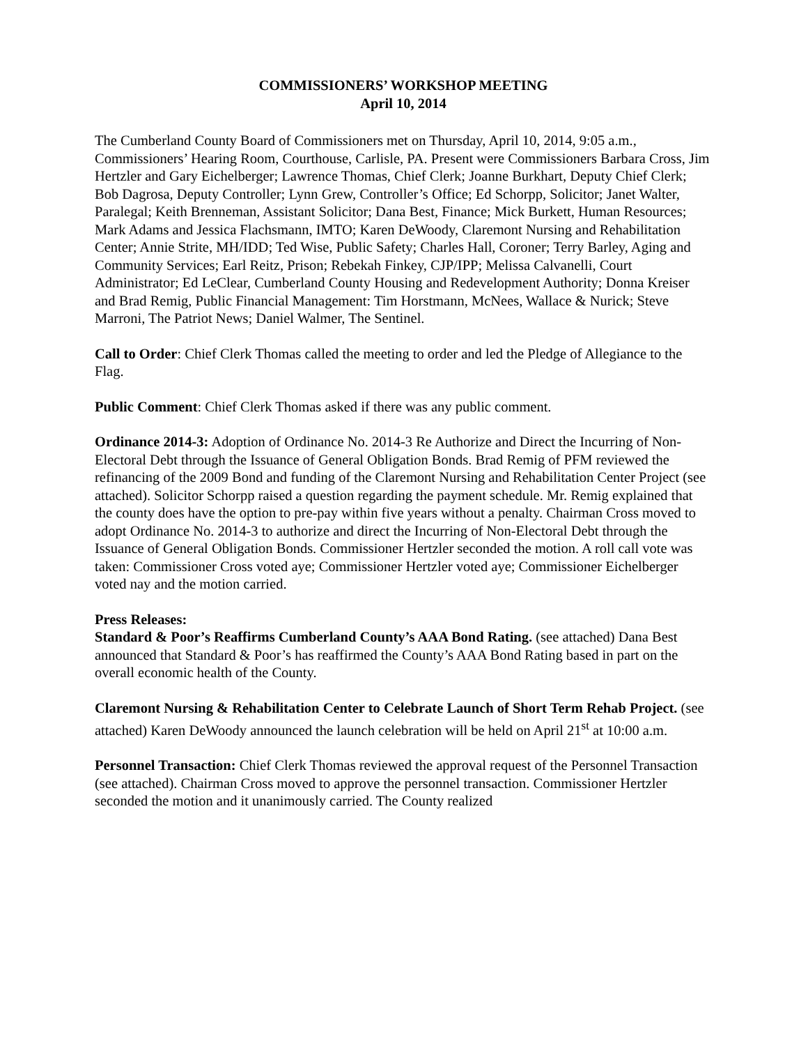COMMISSIONERS’ WORKSHOP MEETING
April 10, 2014
The Cumberland County Board of Commissioners met on Thursday, April 10, 2014, 9:05 a.m., Commissioners’ Hearing Room, Courthouse, Carlisle, PA. Present were Commissioners Barbara Cross, Jim Hertzler and Gary Eichelberger; Lawrence Thomas, Chief Clerk; Joanne Burkhart, Deputy Chief Clerk; Bob Dagrosa, Deputy Controller; Lynn Grew, Controller’s Office; Ed Schorpp, Solicitor; Janet Walter, Paralegal; Keith Brenneman, Assistant Solicitor; Dana Best, Finance; Mick Burkett, Human Resources; Mark Adams and Jessica Flachsmann, IMTO; Karen DeWoody, Claremont Nursing and Rehabilitation Center; Annie Strite, MH/IDD; Ted Wise, Public Safety; Charles Hall, Coroner; Terry Barley, Aging and Community Services; Earl Reitz, Prison; Rebekah Finkey, CJP/IPP; Melissa Calvanelli, Court Administrator; Ed LeClear, Cumberland County Housing and Redevelopment Authority; Donna Kreiser and Brad Remig, Public Financial Management: Tim Horstmann, McNees, Wallace & Nurick; Steve Marroni, The Patriot News; Daniel Walmer, The Sentinel.
Call to Order: Chief Clerk Thomas called the meeting to order and led the Pledge of Allegiance to the Flag.
Public Comment: Chief Clerk Thomas asked if there was any public comment.
Ordinance 2014-3: Adoption of Ordinance No. 2014-3 Re Authorize and Direct the Incurring of Non-Electoral Debt through the Issuance of General Obligation Bonds. Brad Remig of PFM reviewed the refinancing of the 2009 Bond and funding of the Claremont Nursing and Rehabilitation Center Project (see attached). Solicitor Schorpp raised a question regarding the payment schedule. Mr. Remig explained that the county does have the option to pre-pay within five years without a penalty. Chairman Cross moved to adopt Ordinance No. 2014-3 to authorize and direct the Incurring of Non-Electoral Debt through the Issuance of General Obligation Bonds. Commissioner Hertzler seconded the motion. A roll call vote was taken: Commissioner Cross voted aye; Commissioner Hertzler voted aye; Commissioner Eichelberger voted nay and the motion carried.
Press Releases:
Standard & Poor’s Reaffirms Cumberland County’s AAA Bond Rating. (see attached) Dana Best announced that Standard & Poor’s has reaffirmed the County’s AAA Bond Rating based in part on the overall economic health of the County.
Claremont Nursing & Rehabilitation Center to Celebrate Launch of Short Term Rehab Project. (see attached) Karen DeWoody announced the launch celebration will be held on April 21<sup>st</sup> at 10:00 a.m.
Personnel Transaction: Chief Clerk Thomas reviewed the approval request of the Personnel Transaction (see attached). Chairman Cross moved to approve the personnel transaction. Commissioner Hertzler seconded the motion and it unanimously carried. The County realized